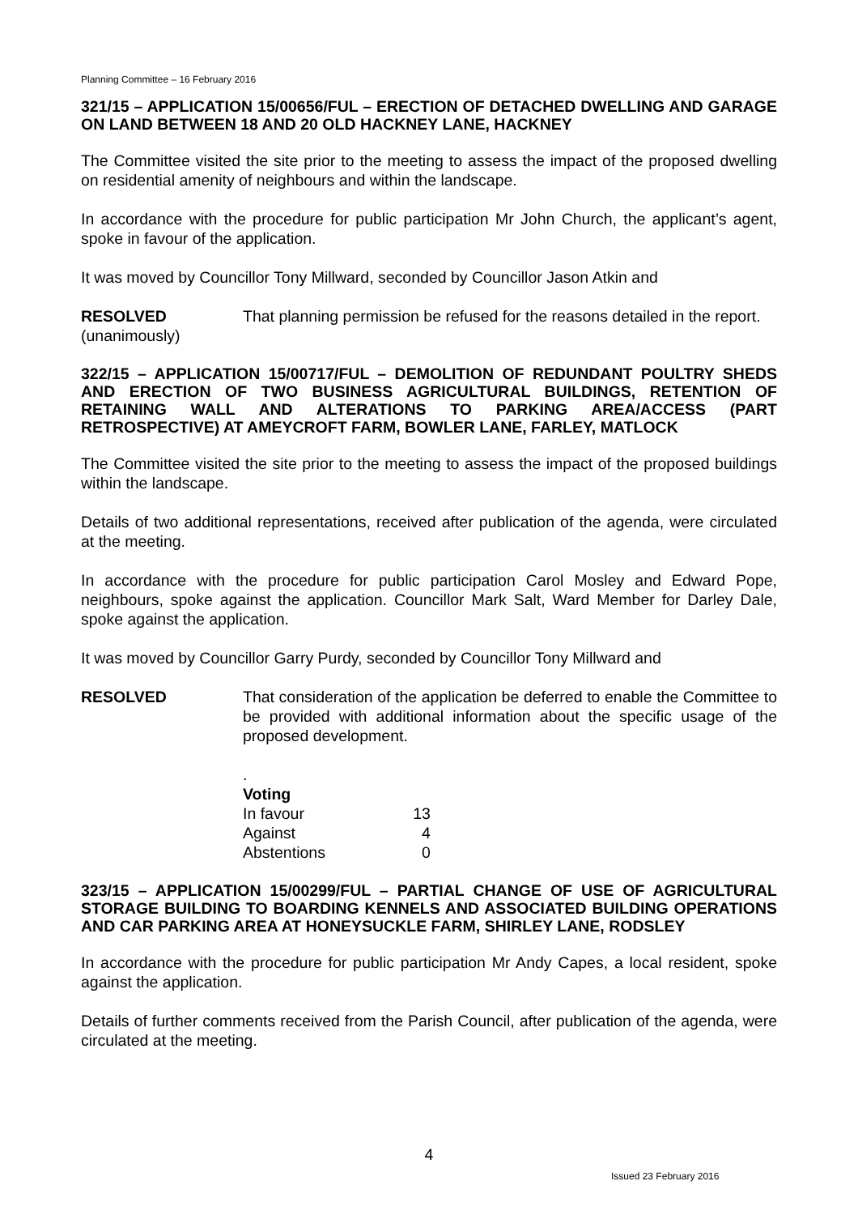Planning Committee – 16 February 2016
321/15 – APPLICATION 15/00656/FUL – ERECTION OF DETACHED DWELLING AND GARAGE ON LAND BETWEEN 18 AND 20 OLD HACKNEY LANE, HACKNEY
The Committee visited the site prior to the meeting to assess the impact of the proposed dwelling on residential amenity of neighbours and within the landscape.
In accordance with the procedure for public participation Mr John Church, the applicant’s agent, spoke in favour of the application.
It was moved by Councillor Tony Millward, seconded by Councillor Jason Atkin and
RESOLVED
(unanimously)
That planning permission be refused for the reasons detailed in the report.
322/15 – APPLICATION 15/00717/FUL – DEMOLITION OF REDUNDANT POULTRY SHEDS AND ERECTION OF TWO BUSINESS AGRICULTURAL BUILDINGS, RETENTION OF RETAINING WALL AND ALTERATIONS TO PARKING AREA/ACCESS (PART RETROSPECTIVE) AT AMEYCROFT FARM, BOWLER LANE, FARLEY, MATLOCK
The Committee visited the site prior to the meeting to assess the impact of the proposed buildings within the landscape.
Details of two additional representations, received after publication of the agenda, were circulated at the meeting.
In accordance with the procedure for public participation Carol Mosley and Edward Pope, neighbours, spoke against the application. Councillor Mark Salt, Ward Member for Darley Dale, spoke against the application.
It was moved by Councillor Garry Purdy, seconded by Councillor Tony Millward and
RESOLVED That consideration of the application be deferred to enable the Committee to be provided with additional information about the specific usage of the proposed development.
.
| Voting | |
| In favour | 13 |
| Against | 4 |
| Abstentions | 0 |
323/15 – APPLICATION 15/00299/FUL – PARTIAL CHANGE OF USE OF AGRICULTURAL STORAGE BUILDING TO BOARDING KENNELS AND ASSOCIATED BUILDING OPERATIONS AND CAR PARKING AREA AT HONEYSUCKLE FARM, SHIRLEY LANE, RODSLEY
In accordance with the procedure for public participation Mr Andy Capes, a local resident, spoke against the application.
Details of further comments received from the Parish Council, after publication of the agenda, were circulated at the meeting.
4
Issued 23 February 2016